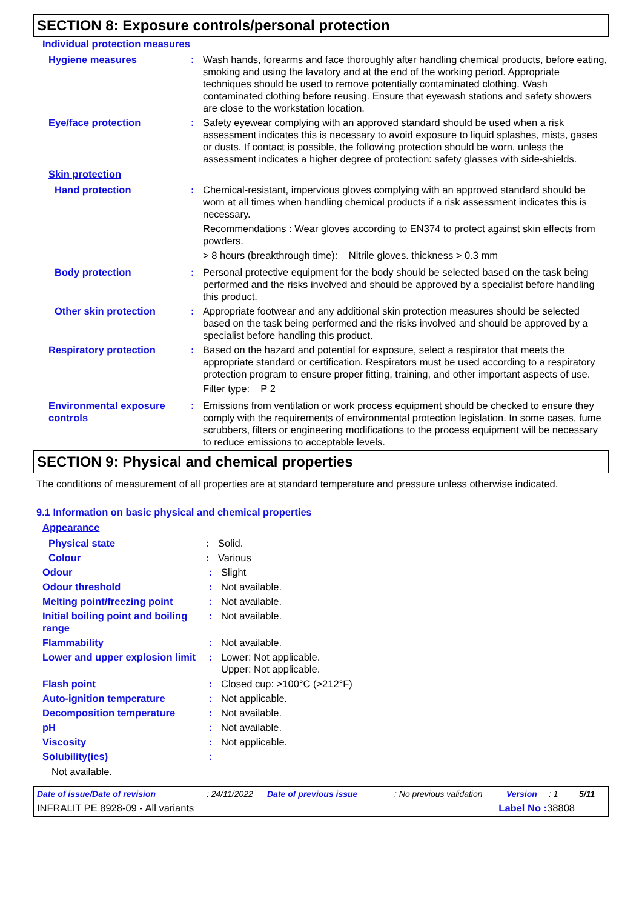SECTION 8: Exposure controls/personal protection
Individual protection measures
Hygiene measures : Wash hands, forearms and face thoroughly after handling chemical products, before eating, smoking and using the lavatory and at the end of the working period. Appropriate techniques should be used to remove potentially contaminated clothing. Wash contaminated clothing before reusing. Ensure that eyewash stations and safety showers are close to the workstation location.
Eye/face protection : Safety eyewear complying with an approved standard should be used when a risk assessment indicates this is necessary to avoid exposure to liquid splashes, mists, gases or dusts. If contact is possible, the following protection should be worn, unless the assessment indicates a higher degree of protection: safety glasses with side-shields.
Skin protection
Hand protection : Chemical-resistant, impervious gloves complying with an approved standard should be worn at all times when handling chemical products if a risk assessment indicates this is necessary.
Recommendations : Wear gloves according to EN374 to protect against skin effects from powders.
> 8 hours (breakthrough time): Nitrile gloves. thickness > 0.3 mm
Body protection : Personal protective equipment for the body should be selected based on the task being performed and the risks involved and should be approved by a specialist before handling this product.
Other skin protection : Appropriate footwear and any additional skin protection measures should be selected based on the task being performed and the risks involved and should be approved by a specialist before handling this product.
Respiratory protection : Based on the hazard and potential for exposure, select a respirator that meets the appropriate standard or certification. Respirators must be used according to a respiratory protection program to ensure proper fitting, training, and other important aspects of use.
Filter type: P 2
Environmental exposure controls
: Emissions from ventilation or work process equipment should be checked to ensure they comply with the requirements of environmental protection legislation. In some cases, fume scrubbers, filters or engineering modifications to the process equipment will be necessary to reduce emissions to acceptable levels.
SECTION 9: Physical and chemical properties
The conditions of measurement of all properties are at standard temperature and pressure unless otherwise indicated.
9.1 Information on basic physical and chemical properties
Appearance
Physical state : Solid.
Colour : Various
Odour : Slight
Odour threshold : Not available.
Melting point/freezing point
: Not available.
Initial boiling point and boiling range
: Not available.
Flammability : Not available.
Lower and upper explosion limit
: Lower: Not applicable.
Upper: Not applicable.
Flash point : Closed cup: >100°C (>212°F)
Auto-ignition temperature : Not applicable.
Decomposition temperature : Not available.
pH : Not available.
Viscosity : Not applicable.
Solubility(ies) :
Not available.
Date of issue/Date of revision: 24/11/2022 Date of previous issue: No previous validation Version: 1 5/11
INFRALIT PE 8928-09 - All variants Label No : 38808